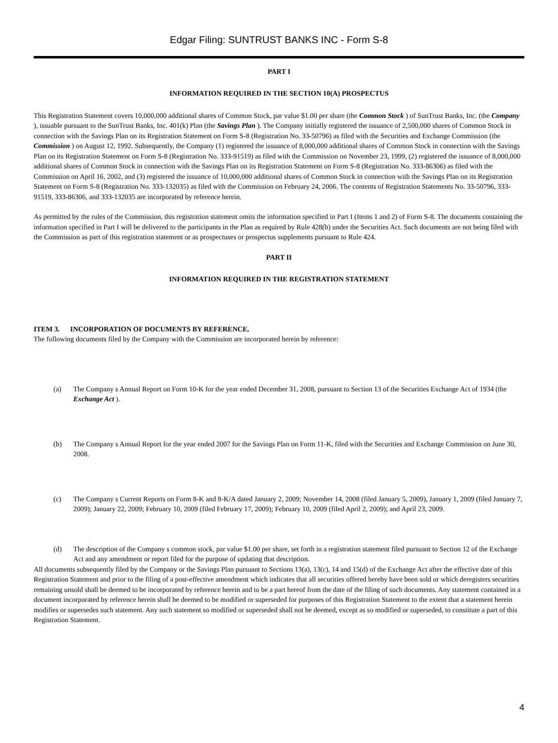Edgar Filing: SUNTRUST BANKS INC - Form S-8
PART I
INFORMATION REQUIRED IN THE SECTION 10(A) PROSPECTUS
This Registration Statement covers 10,000,000 additional shares of Common Stock, par value $1.00 per share (the Common Stock ) of SunTrust Banks, Inc. (the Company ), issuable pursuant to the SunTrust Banks, Inc. 401(k) Plan (the Savings Plan ). The Company initially registered the issuance of 2,500,000 shares of Common Stock in connection with the Savings Plan on its Registration Statement on Form S-8 (Registration No. 33-50796) as filed with the Securities and Exchange Commission (the Commission ) on August 12, 1992. Subsequently, the Company (1) registered the issuance of 8,000,000 additional shares of Common Stock in connection with the Savings Plan on its Registration Statement on Form S-8 (Registration No. 333-91519) as filed with the Commission on November 23, 1999, (2) registered the issuance of 8,000,000 additional shares of Common Stock in connection with the Savings Plan on its Registration Statement on Form S-8 (Registration No. 333-86306) as filed with the Commission on April 16, 2002, and (3) registered the issuance of 10,000,000 additional shares of Common Stock in connection with the Savings Plan on its Registration Statement on Form S-8 (Registration No. 333-132035) as filed with the Commission on February 24, 2006. The contents of Registration Statements No. 33-50796, 333-91519, 333-86306, and 333-132035 are incorporated by reference herein.
As permitted by the rules of the Commission, this registration statement omits the information specified in Part I (Items 1 and 2) of Form S-8. The documents containing the information specified in Part I will be delivered to the participants in the Plan as required by Rule 428(b) under the Securities Act. Such documents are not being filed with the Commission as part of this registration statement or as prospectuses or prospectus supplements pursuant to Rule 424.
PART II
INFORMATION REQUIRED IN THE REGISTRATION STATEMENT
ITEM 3. INCORPORATION OF DOCUMENTS BY REFERENCE.
The following documents filed by the Company with the Commission are incorporated herein by reference:
(a) The Company s Annual Report on Form 10-K for the year ended December 31, 2008, pursuant to Section 13 of the Securities Exchange Act of 1934 (the Exchange Act ).
(b) The Company s Annual Report for the year ended 2007 for the Savings Plan on Form 11-K, filed with the Securities and Exchange Commission on June 30, 2008.
(c) The Company s Current Reports on Form 8-K and 8-K/A dated January 2, 2009; November 14, 2008 (filed January 5, 2009), January 1, 2009 (filed January 7, 2009); January 22, 2009; February 10, 2009 (filed February 17, 2009); February 10, 2009 (filed April 2, 2009); and April 23, 2009.
(d) The description of the Company s common stock, par value $1.00 per share, set forth in a registration statement filed pursuant to Section 12 of the Exchange Act and any amendment or report filed for the purpose of updating that description.
All documents subsequently filed by the Company or the Savings Plan pursuant to Sections 13(a), 13(c), 14 and 15(d) of the Exchange Act after the effective date of this Registration Statement and prior to the filing of a post-effective amendment which indicates that all securities offered hereby have been sold or which deregisters securities remaining unsold shall be deemed to be incorporated by reference herein and to be a part hereof from the date of the filing of such documents. Any statement contained in a document incorporated by reference herein shall be deemed to be modified or superseded for purposes of this Registration Statement to the extent that a statement herein modifies or supersedes such statement. Any such statement so modified or superseded shall not be deemed, except as so modified or superseded, to constitute a part of this Registration Statement.
4